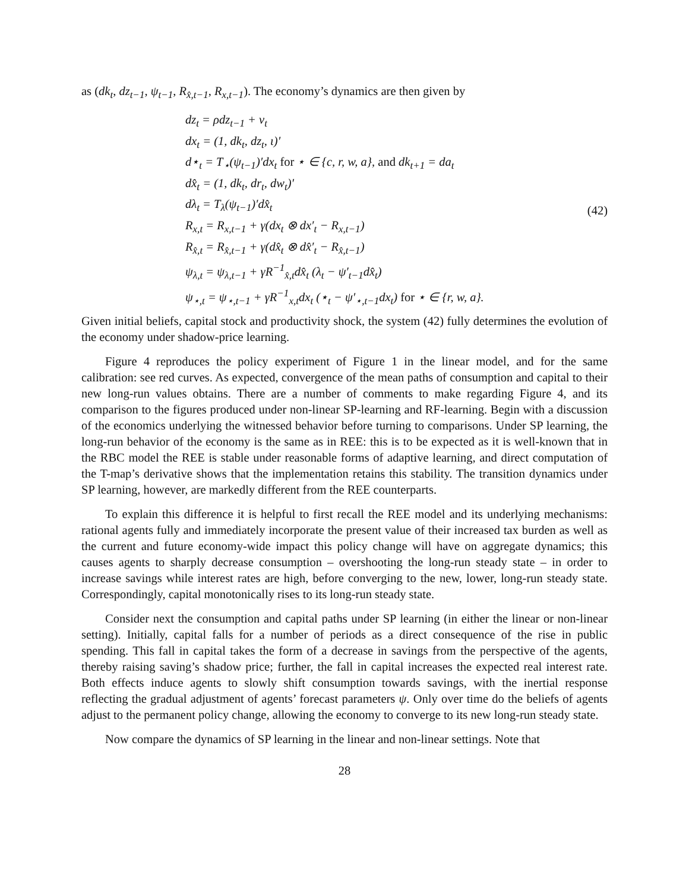as (dk<sub>t</sub>, dz<sub>t−1</sub>, ψ<sub>t−1</sub>, R<sub>x̂,t−1</sub>, R<sub>x,t−1</sub>). The economy’s dynamics are then given by
dz<sub>t</sub> = ρdz<sub>t−1</sub> + v<sub>t</sub>
dx<sub>t</sub> = (1, dk<sub>t</sub>, dz<sub>t</sub>, ι)′
d⋆<sub>t</sub> = T<sub>⋆</sub>(ψ<sub>t−1</sub>)′dx<sub>t</sub> for ⋆ ∈ {c, r, w, a}, and dk<sub>t+1</sub> = da<sub>t</sub>
dx̂<sub>t</sub> = (1, dk<sub>t</sub>, dr<sub>t</sub>, dw<sub>t</sub>)′
dλ<sub>t</sub> = T<sub>λ</sub>(ψ<sub>t−1</sub>)′dx̂<sub>t</sub>
R<sub>x,t</sub> = R<sub>x,t−1</sub> + γ(dx<sub>t</sub> ⊗ dx′<sub>t</sub> − R<sub>x,t−1</sub>)
R<sub>x̂,t</sub> = R<sub>x̂,t−1</sub> + γ(dx̂<sub>t</sub> ⊗ dx̂′<sub>t</sub> − R<sub>x̂,t−1</sub>)
ψ<sub>λ,t</sub> = ψ<sub>λ,t−1</sub> + γR<sup>−1</sup><sub>x̂,t</sub>dx̂<sub>t</sub> (λ<sub>t</sub> − ψ′<sub>t−1</sub>dx̂<sub>t</sub>)
ψ<sub>⋆,t</sub> = ψ<sub>⋆,t−1</sub> + γR<sup>−1</sup><sub>x,t</sub>dx<sub>t</sub> (⋆<sub>t</sub> − ψ′<sub>⋆,t−1</sub>dx<sub>t</sub>) for ⋆ ∈ {r, w, a}.
(42)
Given initial beliefs, capital stock and productivity shock, the system (42) fully determines the evolution of the economy under shadow-price learning.
Figure 4 reproduces the policy experiment of Figure 1 in the linear model, and for the same calibration: see red curves. As expected, convergence of the mean paths of consumption and capital to their new long-run values obtains. There are a number of comments to make regarding Figure 4, and its comparison to the figures produced under non-linear SP-learning and RF-learning. Begin with a discussion of the economics underlying the witnessed behavior before turning to comparisons. Under SP learning, the long-run behavior of the economy is the same as in REE: this is to be expected as it is well-known that in the RBC model the REE is stable under reasonable forms of adaptive learning, and direct computation of the T-map’s derivative shows that the implementation retains this stability. The transition dynamics under SP learning, however, are markedly different from the REE counterparts.
To explain this difference it is helpful to first recall the REE model and its underlying mechanisms: rational agents fully and immediately incorporate the present value of their increased tax burden as well as the current and future economy-wide impact this policy change will have on aggregate dynamics; this causes agents to sharply decrease consumption – overshooting the long-run steady state – in order to increase savings while interest rates are high, before converging to the new, lower, long-run steady state. Correspondingly, capital monotonically rises to its long-run steady state.
Consider next the consumption and capital paths under SP learning (in either the linear or non-linear setting). Initially, capital falls for a number of periods as a direct consequence of the rise in public spending. This fall in capital takes the form of a decrease in savings from the perspective of the agents, thereby raising saving’s shadow price; further, the fall in capital increases the expected real interest rate. Both effects induce agents to slowly shift consumption towards savings, with the inertial response reflecting the gradual adjustment of agents’ forecast parameters ψ. Only over time do the beliefs of agents adjust to the permanent policy change, allowing the economy to converge to its new long-run steady state.
Now compare the dynamics of SP learning in the linear and non-linear settings. Note that
28